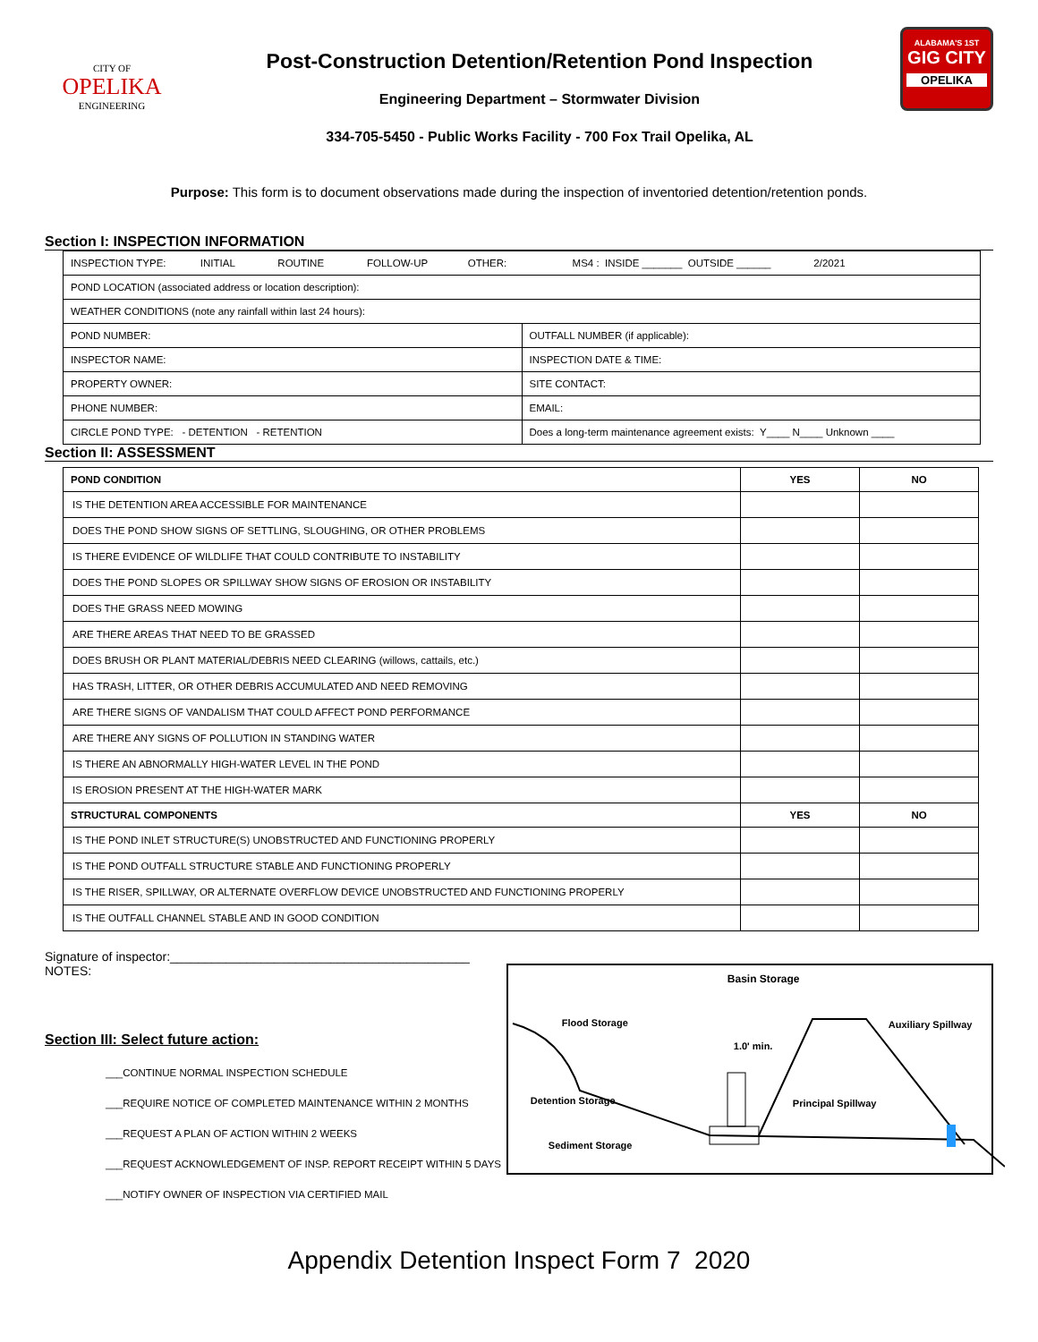CITY OF
OPELIKA
ENGINEERING
Post-Construction Detention/Retention Pond Inspection
Engineering Department – Stormwater Division
334-705-5450 - Public Works Facility - 700 Fox Trail Opelika, AL
ALABAMA'S 1ST
GIG CITY
OPELIKA
Purpose: This form is to document observations made during the inspection of inventoried detention/retention ponds.
Section I: INSPECTION INFORMATION
| INSPECTION TYPE: INITIAL ROUTINE FOLLOW-UP OTHER: MS4 : INSIDE _______ OUTSIDE ______ 2/2021 | |
| POND LOCATION (associated address or location description): | |
| WEATHER CONDITIONS (note any rainfall within last 24 hours): | |
| POND NUMBER: | OUTFALL NUMBER (if applicable): |
| INSPECTOR NAME: | INSPECTION DATE & TIME: |
| PROPERTY OWNER: | SITE CONTACT: |
| PHONE NUMBER: | EMAIL: |
| CIRCLE POND TYPE: - DETENTION - RETENTION | Does a long-term maintenance agreement exists: Y____ N____ Unknown ____ |
Section II: ASSESSMENT
| POND CONDITION | YES | NO |
| --- | --- | --- |
| IS THE DETENTION AREA ACCESSIBLE FOR MAINTENANCE | | |
| DOES THE POND SHOW SIGNS OF SETTLING, SLOUGHING, OR OTHER PROBLEMS | | |
| IS THERE EVIDENCE OF WILDLIFE THAT COULD CONTRIBUTE TO INSTABILITY | | |
| DOES THE POND SLOPES OR SPILLWAY SHOW SIGNS OF EROSION OR INSTABILITY | | |
| DOES THE GRASS NEED MOWING | | |
| ARE THERE AREAS THAT NEED TO BE GRASSED | | |
| DOES BRUSH OR PLANT MATERIAL/DEBRIS NEED CLEARING (willows, cattails, etc.) | | |
| HAS TRASH, LITTER, OR OTHER DEBRIS ACCUMULATED AND NEED REMOVING | | |
| ARE THERE SIGNS OF VANDALISM THAT COULD AFFECT POND PERFORMANCE | | |
| ARE THERE ANY SIGNS OF POLLUTION IN STANDING WATER | | |
| IS THERE AN ABNORMALLY HIGH-WATER LEVEL IN THE POND | | |
| IS EROSION PRESENT AT THE HIGH-WATER MARK | | |
| STRUCTURAL COMPONENTS | YES | NO |
| IS THE POND INLET STRUCTURE(S) UNOBSTRUCTED AND FUNCTIONING PROPERLY | | |
| IS THE POND OUTFALL STRUCTURE STABLE AND FUNCTIONING PROPERLY | | |
| IS THE RISER, SPILLWAY, OR ALTERNATE OVERFLOW DEVICE UNOBSTRUCTED AND FUNCTIONING PROPERLY | | |
| IS THE OUTFALL CHANNEL STABLE AND IN GOOD CONDITION | | |
Signature of inspector:___________________________________________
NOTES:
Section III: Select future action:
___CONTINUE NORMAL INSPECTION SCHEDULE
___REQUIRE NOTICE OF COMPLETED MAINTENANCE WITHIN 2 MONTHS
___REQUEST A PLAN OF ACTION WITHIN 2 WEEKS
___REQUEST ACKNOWLEDGEMENT OF INSP. REPORT RECEIPT WITHIN 5 DAYS
___NOTIFY OWNER OF INSPECTION VIA CERTIFIED MAIL
Basin Storage
Flood Storage Auxiliary Spillway
1.0' min.
Detention Storage Principal Spillway
Sediment Storage
Appendix Detention Inspect Form 7 2020